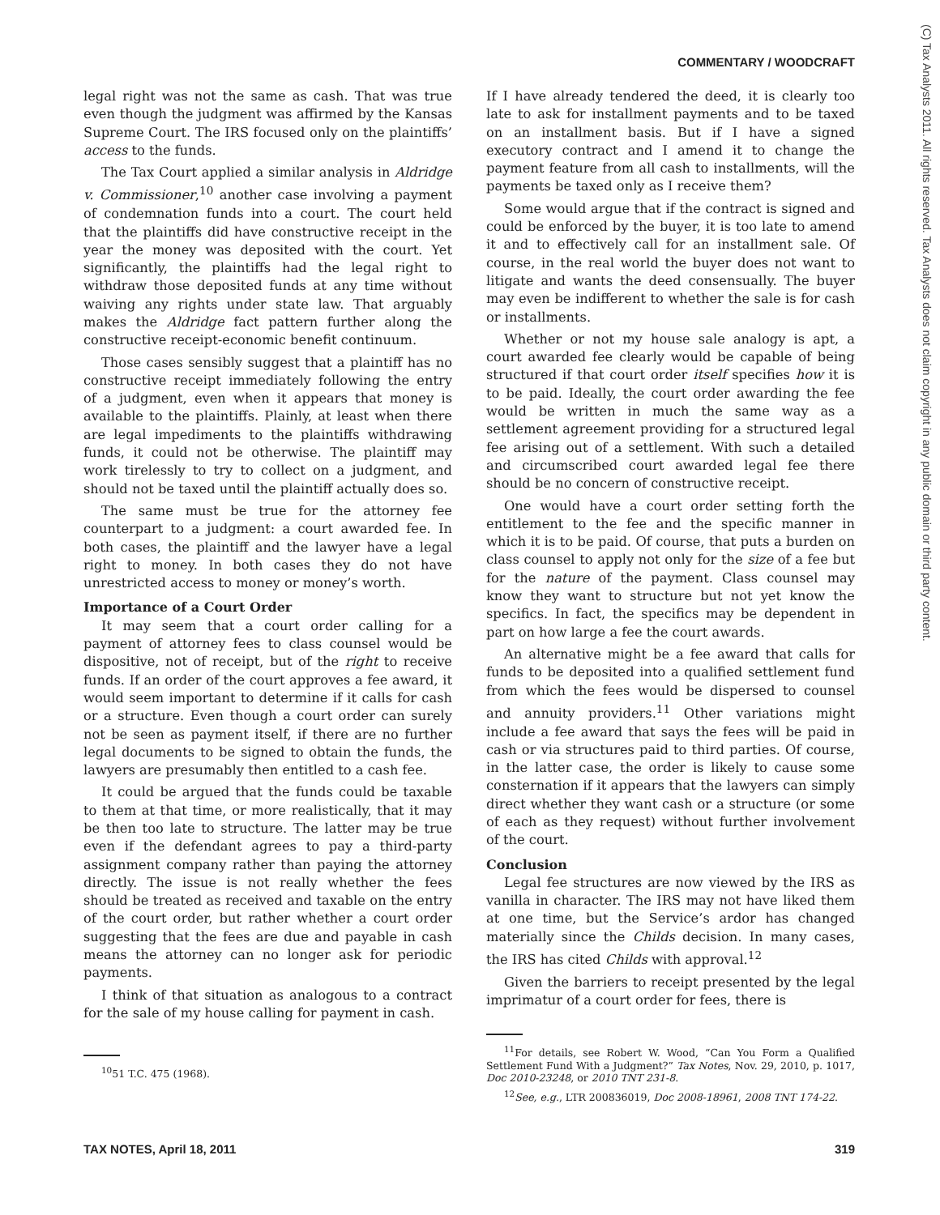COMMENTARY / WOODCRAFT
(C) Tax Analysts 2011. All rights reserved. Tax Analysts does not claim copyright in any public domain or third party content.
legal right was not the same as cash. That was true even though the judgment was affirmed by the Kansas Supreme Court. The IRS focused only on the plaintiffs’ access to the funds.
The Tax Court applied a similar analysis in Aldridge v. Commissioner,<sup>10</sup> another case involving a payment of condemnation funds into a court. The court held that the plaintiffs did have constructive receipt in the year the money was deposited with the court. Yet significantly, the plaintiffs had the legal right to withdraw those deposited funds at any time without waiving any rights under state law. That arguably makes the Aldridge fact pattern further along the constructive receipt-economic benefit continuum.
Those cases sensibly suggest that a plaintiff has no constructive receipt immediately following the entry of a judgment, even when it appears that money is available to the plaintiffs. Plainly, at least when there are legal impediments to the plaintiffs withdrawing funds, it could not be otherwise. The plaintiff may work tirelessly to try to collect on a judgment, and should not be taxed until the plaintiff actually does so.
The same must be true for the attorney fee counterpart to a judgment: a court awarded fee. In both cases, the plaintiff and the lawyer have a legal right to money. In both cases they do not have unrestricted access to money or money’s worth.
Importance of a Court Order
It may seem that a court order calling for a payment of attorney fees to class counsel would be dispositive, not of receipt, but of the right to receive funds. If an order of the court approves a fee award, it would seem important to determine if it calls for cash or a structure. Even though a court order can surely not be seen as payment itself, if there are no further legal documents to be signed to obtain the funds, the lawyers are presumably then entitled to a cash fee.
It could be argued that the funds could be taxable to them at that time, or more realistically, that it may be then too late to structure. The latter may be true even if the defendant agrees to pay a third-party assignment company rather than paying the attorney directly. The issue is not really whether the fees should be treated as received and taxable on the entry of the court order, but rather whether a court order suggesting that the fees are due and payable in cash means the attorney can no longer ask for periodic payments.
I think of that situation as analogous to a contract for the sale of my house calling for payment in cash.
<sup>10</sup> 51 T.C. 475 (1968).
If I have already tendered the deed, it is clearly too late to ask for installment payments and to be taxed on an installment basis. But if I have a signed executory contract and I amend it to change the payment feature from all cash to installments, will the payments be taxed only as I receive them?
Some would argue that if the contract is signed and could be enforced by the buyer, it is too late to amend it and to effectively call for an installment sale. Of course, in the real world the buyer does not want to litigate and wants the deed consensually. The buyer may even be indifferent to whether the sale is for cash or installments.
Whether or not my house sale analogy is apt, a court awarded fee clearly would be capable of being structured if that court order itself specifies how it is to be paid. Ideally, the court order awarding the fee would be written in much the same way as a settlement agreement providing for a structured legal fee arising out of a settlement. With such a detailed and circumscribed court awarded legal fee there should be no concern of constructive receipt.
One would have a court order setting forth the entitlement to the fee and the specific manner in which it is to be paid. Of course, that puts a burden on class counsel to apply not only for the size of a fee but for the nature of the payment. Class counsel may know they want to structure but not yet know the specifics. In fact, the specifics may be dependent in part on how large a fee the court awards.
An alternative might be a fee award that calls for funds to be deposited into a qualified settlement fund from which the fees would be dispersed to counsel and annuity providers.<sup>11</sup> Other variations might include a fee award that says the fees will be paid in cash or via structures paid to third parties. Of course, in the latter case, the order is likely to cause some consternation if it appears that the lawyers can simply direct whether they want cash or a structure (or some of each as they request) without further involvement of the court.
Conclusion
Legal fee structures are now viewed by the IRS as vanilla in character. The IRS may not have liked them at one time, but the Service’s ardor has changed materially since the Childs decision. In many cases, the IRS has cited Childs with approval.<sup>12</sup>
Given the barriers to receipt presented by the legal imprimatur of a court order for fees, there is
<sup>11</sup> For details, see Robert W. Wood, “Can You Form a Qualified Settlement Fund With a Judgment?” Tax Notes, Nov. 29, 2010, p. 1017, Doc 2010-23248, or 2010 TNT 231-8.
<sup>12</sup> See, e.g., LTR 200836019, Doc 2008-18961, 2008 TNT 174-22.
TAX NOTES, April 18, 2011 319